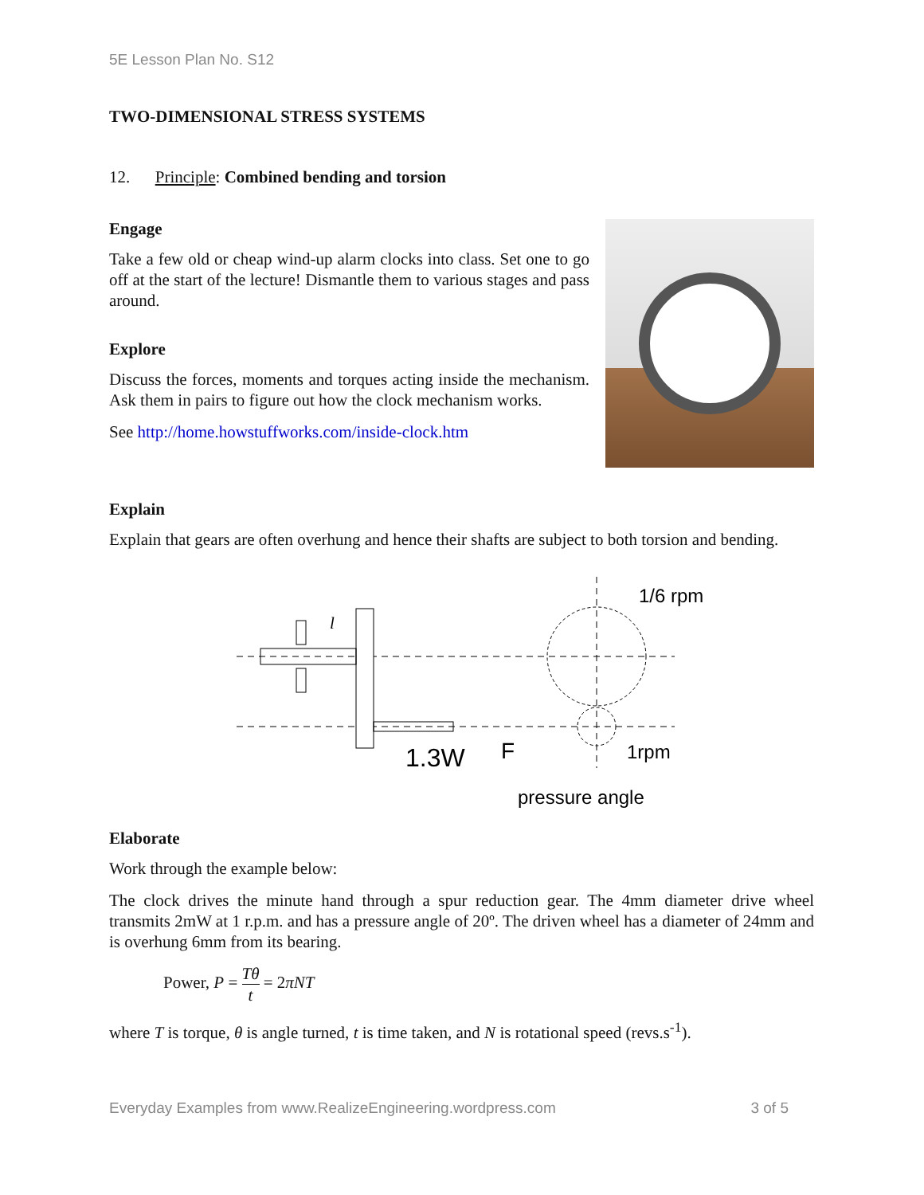5E Lesson Plan No. S12
TWO-DIMENSIONAL STRESS SYSTEMS
12. Principle: Combined bending and torsion
Engage
Take a few old or cheap wind-up alarm clocks into class. Set one to go off at the start of the lecture! Dismantle them to various stages and pass around.
Explore
Discuss the forces, moments and torques acting inside the mechanism. Ask them in pairs to figure out how the clock mechanism works.
See http://home.howstuffworks.com/inside-clock.htm
Explain
Explain that gears are often overhung and hence their shafts are subject to both torsion and bending.
l
1/6 rpm
1rpm
1.3W
F
pressure angle
Elaborate
Work through the example below:
The clock drives the minute hand through a spur reduction gear. The 4mm diameter drive wheel transmits 2mW at 1 r.p.m. and has a pressure angle of 20º. The driven wheel has a diameter of 24mm and is overhung 6mm from its bearing.
Power, P = Tθ t = 2πNT
where T is torque, θ is angle turned, t is time taken, and N is rotational speed (revs.s<sup>-1</sup>).
Everyday Examples from www.RealizeEngineering.wordpress.com 3 of 5